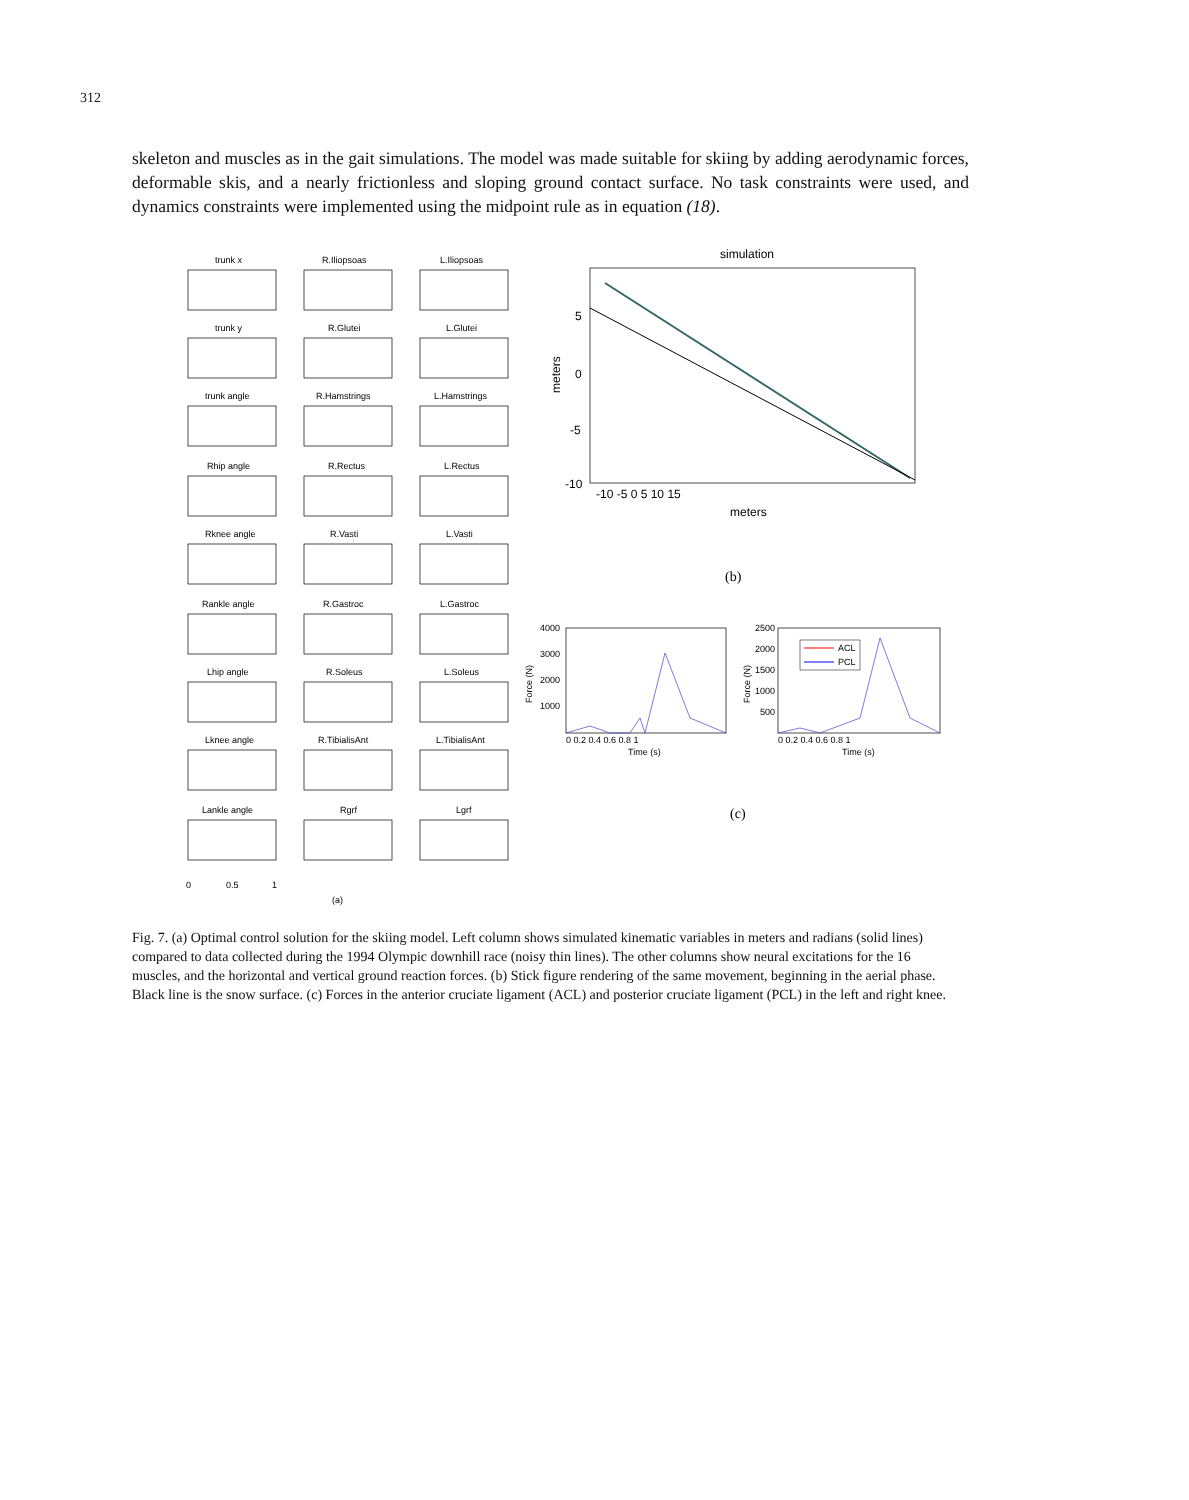312
skeleton and muscles as in the gait simulations. The model was made suitable for skiing by adding aerodynamic forces, deformable skis, and a nearly frictionless and sloping ground contact surface. No task constraints were used, and dynamics constraints were implemented using the midpoint rule as in equation (18).
trunk x
R.Iliopsoas
L.Iliopsoas
trunk y
R.Glutei
L.Glutei
trunk angle
R.Hamstrings
L.Hamstrings
Rhip angle
R.Rectus
L.Rectus
Rknee angle
R.Vasti
L.Vasti
Rankle angle
R.Gastroc
L.Gastroc
Lhip angle
R.Soleus
L.Soleus
Lknee angle
R.TibialisAnt
L.TibialisAnt
Lankle angle
Rgrf
Lgrf
0
0.5
1
(a)
simulation
5
0
-5
-10
-10 -5 0 5 10 15
meters
meters
(b)
ACL
PCL
4000
3000
2000
1000
2500
2000
1500
1000
500
0 0.2 0.4 0.6 0.8 1
0 0.2 0.4 0.6 0.8 1
Time (s)
Time (s)
Force (N)
Force (N)
(c)
Fig. 7. (a) Optimal control solution for the skiing model. Left column shows simulated kinematic variables in meters and radians (solid lines) compared to data collected during the 1994 Olympic downhill race (noisy thin lines). The other columns show neural excitations for the 16 muscles, and the horizontal and vertical ground reaction forces. (b) Stick figure rendering of the same movement, beginning in the aerial phase. Black line is the snow surface. (c) Forces in the anterior cruciate ligament (ACL) and posterior cruciate ligament (PCL) in the left and right knee.